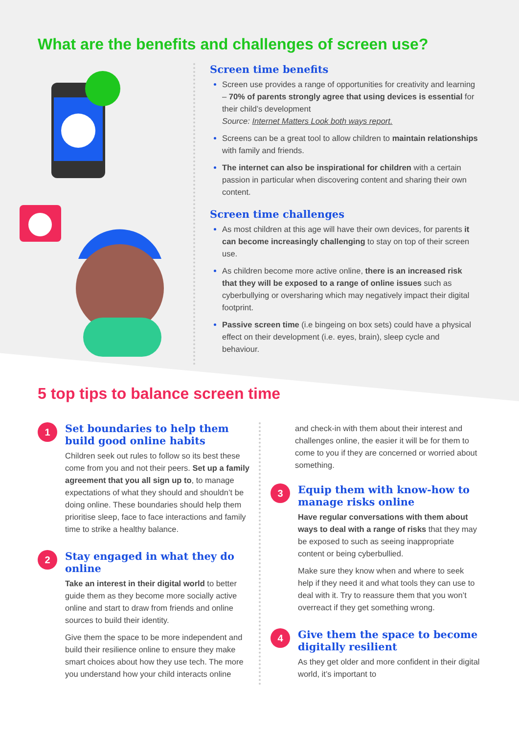What are the benefits and challenges of screen use?
Screen time benefits
Screen use provides a range of opportunities for creativity and learning – 70% of parents strongly agree that using devices is essential for their child’s development
Source: Internet Matters Look both ways report.
Screens can be a great tool to allow children to maintain relationships with family and friends.
The internet can also be inspirational for children with a certain passion in particular when discovering content and sharing their own content.
Screen time challenges
As most children at this age will have their own devices, for parents it can become increasingly challenging to stay on top of their screen use.
As children become more active online, there is an increased risk that they will be exposed to a range of online issues such as cyberbullying or oversharing which may negatively impact their digital footprint.
Passive screen time (i.e bingeing on box sets) could have a physical effect on their development (i.e. eyes, brain), sleep cycle and behaviour.
5 top tips to balance screen time
1
Set boundaries to help them build good online habits
Children seek out rules to follow so its best these come from you and not their peers. Set up a family agreement that you all sign up to, to manage expectations of what they should and shouldn’t be doing online. These boundaries should help them prioritise sleep, face to face interactions and family time to strike a healthy balance.
2
Stay engaged in what they do online
Take an interest in their digital world to better guide them as they become more socially active online and start to draw from friends and online sources to build their identity.
Give them the space to be more independent and build their resilience online to ensure they make smart choices about how they use tech. The more you understand how your child interacts online
and check-in with them about their interest and challenges online, the easier it will be for them to come to you if they are concerned or worried about something.
3
Equip them with know-how to manage risks online
Have regular conversations with them about ways to deal with a range of risks that they may be exposed to such as seeing inappropriate content or being cyberbullied.
Make sure they know when and where to seek help if they need it and what tools they can use to deal with it. Try to reassure them that you won’t overreact if they get something wrong.
4
Give them the space to become digitally resilient
As they get older and more confident in their digital world, it’s important to